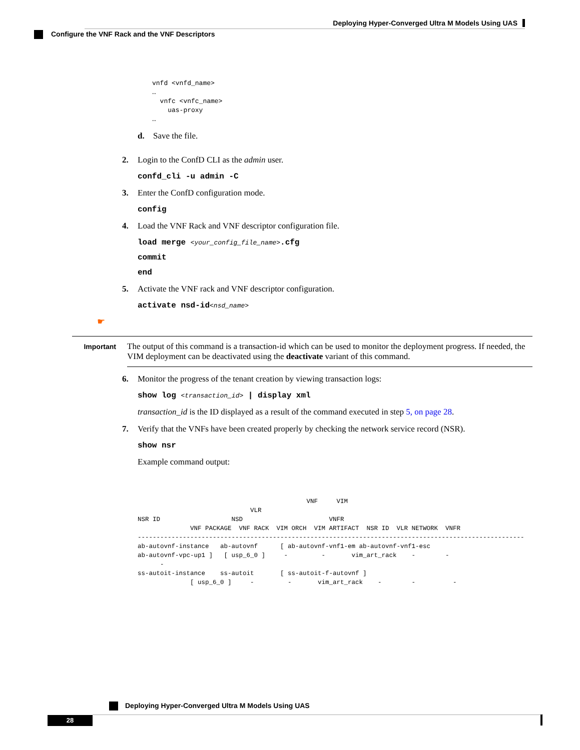Deploying Hyper-Converged Ultra M Models Using UAS
Configure the VNF Rack and the VNF Descriptors
vnfd <vnfd_name>
…
  vnfc <vnfc_name>
    uas-proxy
…
d. Save the file.
2. Login to the ConfD CLI as the admin user.
confd_cli -u admin -C
3. Enter the ConfD configuration mode.
config
4. Load the VNF Rack and VNF descriptor configuration file.
load merge <your_config_file_name>.cfg
commit
end
5. Activate the VNF rack and VNF descriptor configuration.
activate nsd-id<nsd_name>
☛
Important
The output of this command is a transaction-id which can be used to monitor the deployment progress. If needed, the VIM deployment can be deactivated using the deactivate variant of this command.
6. Monitor the progress of the tenant creation by viewing transaction logs:
show log <transaction_id> | display xml
transaction_id is the ID displayed as a result of the command executed in step 5, on page 28.
7. Verify that the VNFs have been created properly by checking the network service record (NSR).
show nsr
Example command output:
                                             VNF     VIM
                              VLR
NSR ID                   NSD                       VNFR
              VNF PACKAGE  VNF RACK  VIM ORCH  VIM ARTIFACT  NSR ID  VLR NETWORK  VNFR
-------------------------------------------------------------------------------------------------------
ab-autovnf-instance   ab-autovnf      [ ab-autovnf-vnf1-em ab-autovnf-vnf1-esc
ab-autovnf-vpc-up1 ]   [ usp_6_0 ]     -         -       vim_art_rack    -        -
      -
ss-autoit-instance    ss-autoit       [ ss-autoit-f-autovnf ]
              [ usp_6_0 ]     -         -       vim_art_rack    -        -          -
Deploying Hyper-Converged Ultra M Models Using UAS
28